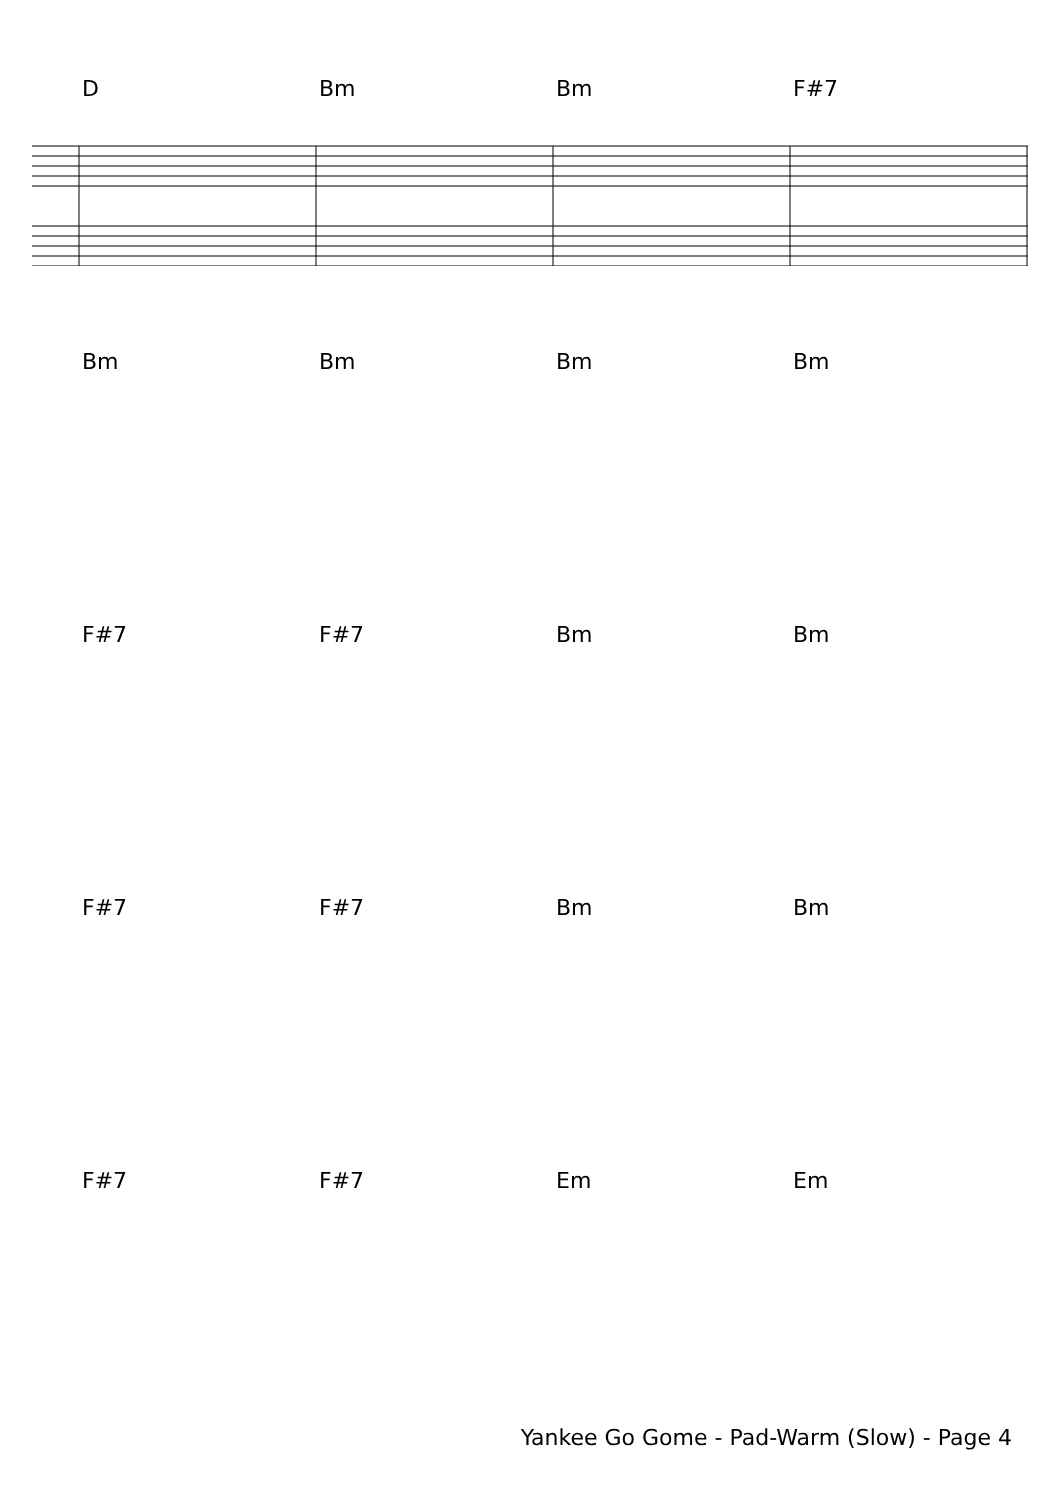D Bm Bm F#7
Bm Bm Bm Bm
F#7 F#7 Bm Bm
F#7 F#7 Bm Bm
F#7 F#7 Em Em
Yankee Go Gome - Pad-Warm (Slow) - Page 4